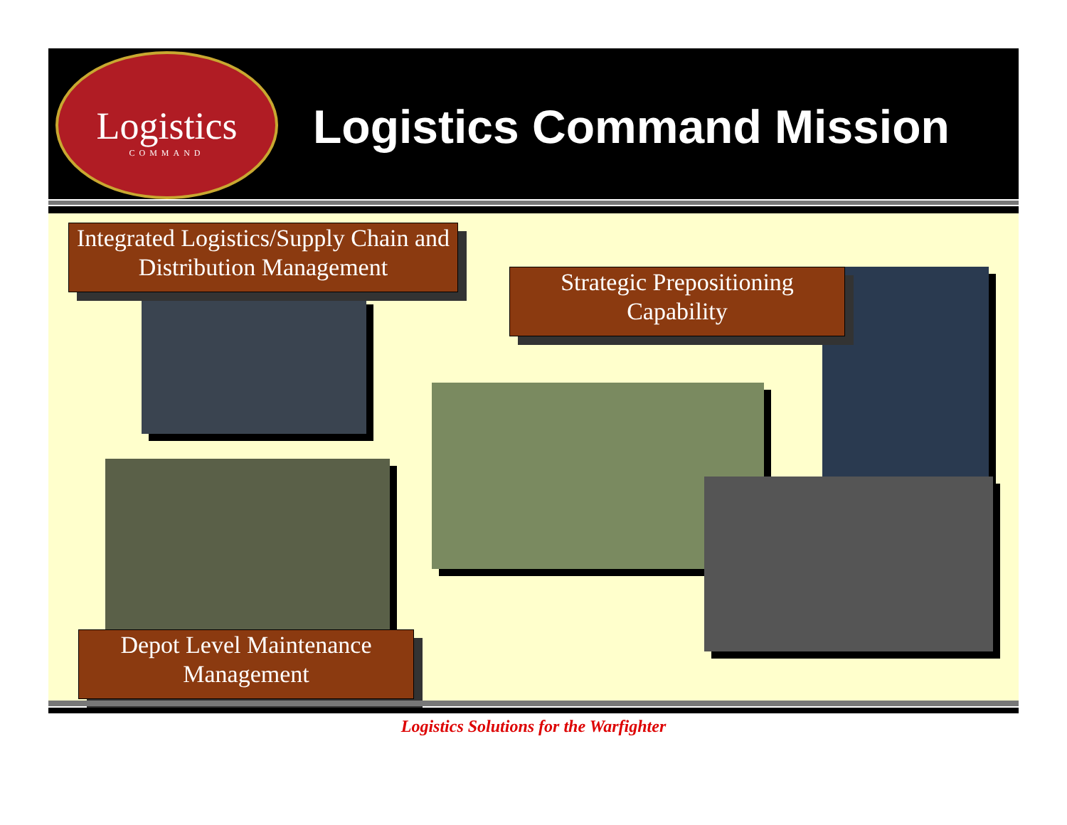Logistics
COMMAND
Logistics Command Mission
Integrated Logistics/Supply Chain and Distribution Management
Strategic Prepositioning Capability
Depot Level Maintenance Management
Logistics Solutions for the Warfighter